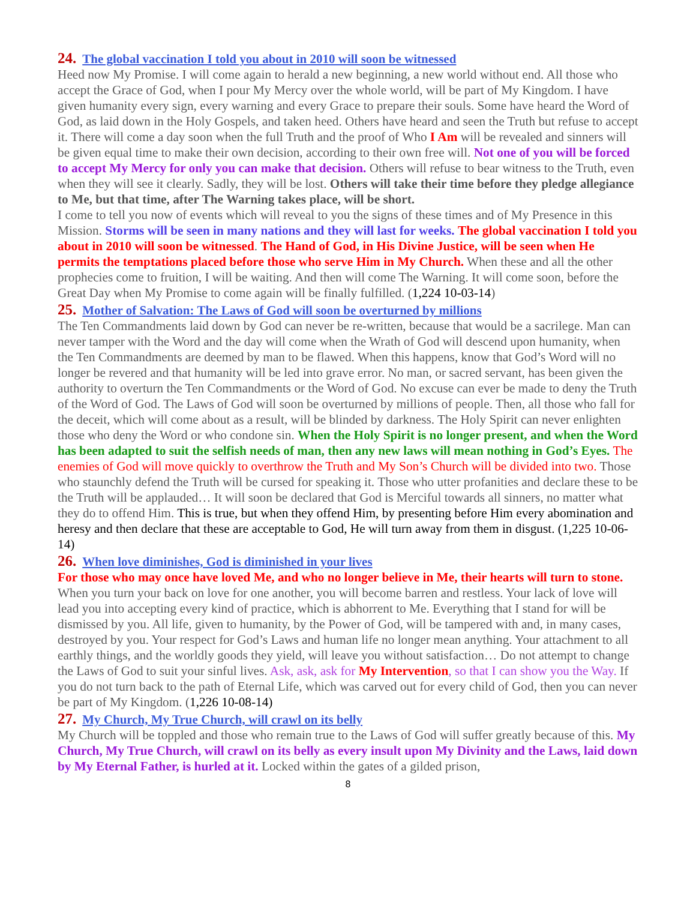24. The global vaccination I told you about in 2010 will soon be witnessed
Heed now My Promise. I will come again to herald a new beginning, a new world without end. All those who accept the Grace of God, when I pour My Mercy over the whole world, will be part of My Kingdom. I have given humanity every sign, every warning and every Grace to prepare their souls. Some have heard the Word of God, as laid down in the Holy Gospels, and taken heed. Others have heard and seen the Truth but refuse to accept it. There will come a day soon when the full Truth and the proof of Who I Am will be revealed and sinners will be given equal time to make their own decision, according to their own free will. Not one of you will be forced to accept My Mercy for only you can make that decision. Others will refuse to bear witness to the Truth, even when they will see it clearly. Sadly, they will be lost. Others will take their time before they pledge allegiance to Me, but that time, after The Warning takes place, will be short.
I come to tell you now of events which will reveal to you the signs of these times and of My Presence in this Mission. Storms will be seen in many nations and they will last for weeks. The global vaccination I told you about in 2010 will soon be witnessed. The Hand of God, in His Divine Justice, will be seen when He permits the temptations placed before those who serve Him in My Church. When these and all the other prophecies come to fruition, I will be waiting. And then will come The Warning. It will come soon, before the Great Day when My Promise to come again will be finally fulfilled. (1,224 10-03-14)
25. Mother of Salvation: The Laws of God will soon be overturned by millions
The Ten Commandments laid down by God can never be re-written, because that would be a sacrilege. Man can never tamper with the Word and the day will come when the Wrath of God will descend upon humanity, when the Ten Commandments are deemed by man to be flawed. When this happens, know that God’s Word will no longer be revered and that humanity will be led into grave error. No man, or sacred servant, has been given the authority to overturn the Ten Commandments or the Word of God. No excuse can ever be made to deny the Truth of the Word of God. The Laws of God will soon be overturned by millions of people. Then, all those who fall for the deceit, which will come about as a result, will be blinded by darkness. The Holy Spirit can never enlighten those who deny the Word or who condone sin. When the Holy Spirit is no longer present, and when the Word has been adapted to suit the selfish needs of man, then any new laws will mean nothing in God’s Eyes. The enemies of God will move quickly to overthrow the Truth and My Son’s Church will be divided into two. Those who staunchly defend the Truth will be cursed for speaking it. Those who utter profanities and declare these to be the Truth will be applauded… It will soon be declared that God is Merciful towards all sinners, no matter what they do to offend Him. This is true, but when they offend Him, by presenting before Him every abomination and heresy and then declare that these are acceptable to God, He will turn away from them in disgust. (1,225 10-06-14)
26. When love diminishes, God is diminished in your lives
For those who may once have loved Me, and who no longer believe in Me, their hearts will turn to stone. When you turn your back on love for one another, you will become barren and restless. Your lack of love will lead you into accepting every kind of practice, which is abhorrent to Me. Everything that I stand for will be dismissed by you. All life, given to humanity, by the Power of God, will be tampered with and, in many cases, destroyed by you. Your respect for God’s Laws and human life no longer mean anything. Your attachment to all earthly things, and the worldly goods they yield, will leave you without satisfaction… Do not attempt to change the Laws of God to suit your sinful lives. Ask, ask, ask for My Intervention, so that I can show you the Way. If you do not turn back to the path of Eternal Life, which was carved out for every child of God, then you can never be part of My Kingdom. (1,226 10-08-14)
27. My Church, My True Church, will crawl on its belly
My Church will be toppled and those who remain true to the Laws of God will suffer greatly because of this. My Church, My True Church, will crawl on its belly as every insult upon My Divinity and the Laws, laid down by My Eternal Father, is hurled at it. Locked within the gates of a gilded prison,
8